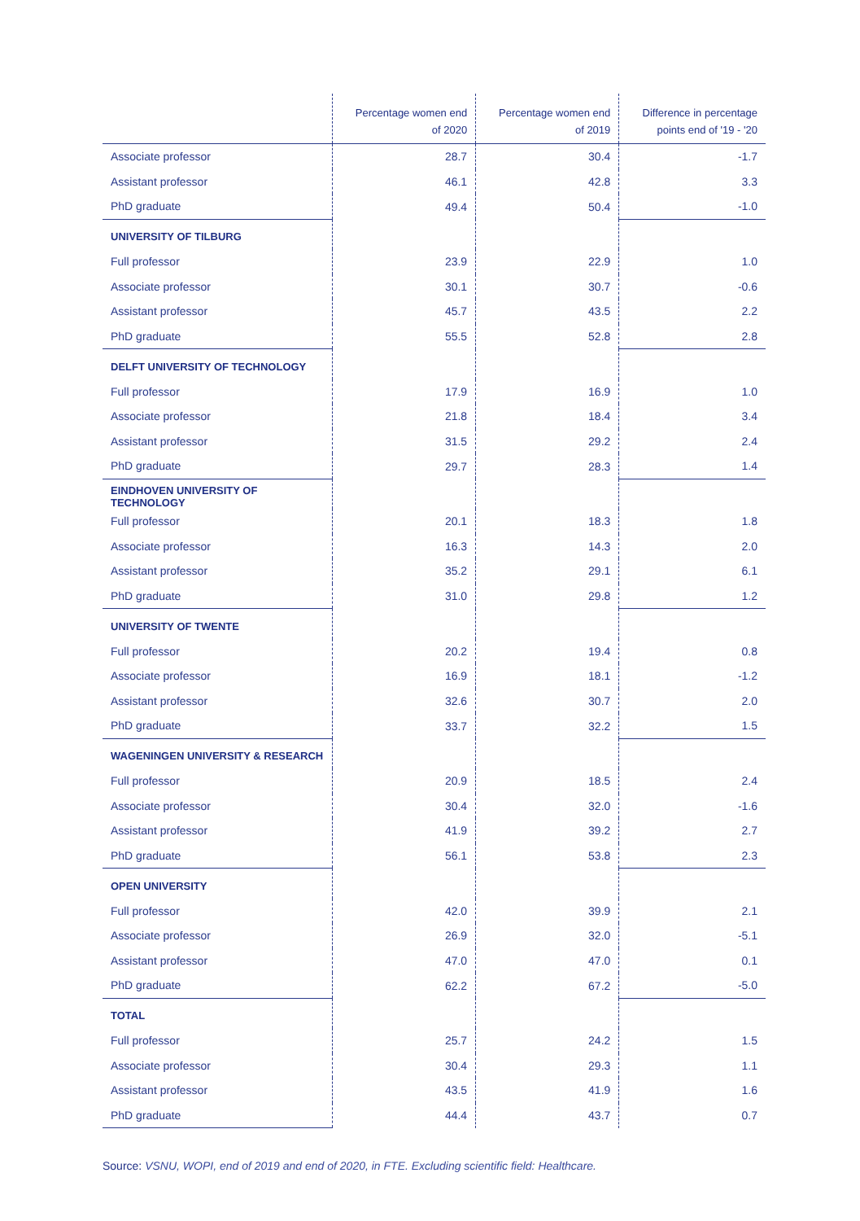| | Percentage women end of 2020 | Percentage women end of 2019 | Difference in percentage points end of '19 - '20 |
| --- | --- | --- | --- |
| Associate professor | 28.7 | 30.4 | -1.7 |
| Assistant professor | 46.1 | 42.8 | 3.3 |
| PhD graduate | 49.4 | 50.4 | -1.0 |
| UNIVERSITY OF TILBURG | | | |
| Full professor | 23.9 | 22.9 | 1.0 |
| Associate professor | 30.1 | 30.7 | -0.6 |
| Assistant professor | 45.7 | 43.5 | 2.2 |
| PhD graduate | 55.5 | 52.8 | 2.8 |
| DELFT UNIVERSITY OF TECHNOLOGY | | | |
| Full professor | 17.9 | 16.9 | 1.0 |
| Associate professor | 21.8 | 18.4 | 3.4 |
| Assistant professor | 31.5 | 29.2 | 2.4 |
| PhD graduate | 29.7 | 28.3 | 1.4 |
| EINDHOVEN UNIVERSITY OF TECHNOLOGY | | | |
| Full professor | 20.1 | 18.3 | 1.8 |
| Associate professor | 16.3 | 14.3 | 2.0 |
| Assistant professor | 35.2 | 29.1 | 6.1 |
| PhD graduate | 31.0 | 29.8 | 1.2 |
| UNIVERSITY OF TWENTE | | | |
| Full professor | 20.2 | 19.4 | 0.8 |
| Associate professor | 16.9 | 18.1 | -1.2 |
| Assistant professor | 32.6 | 30.7 | 2.0 |
| PhD graduate | 33.7 | 32.2 | 1.5 |
| WAGENINGEN UNIVERSITY & RESEARCH | | | |
| Full professor | 20.9 | 18.5 | 2.4 |
| Associate professor | 30.4 | 32.0 | -1.6 |
| Assistant professor | 41.9 | 39.2 | 2.7 |
| PhD graduate | 56.1 | 53.8 | 2.3 |
| OPEN UNIVERSITY | | | |
| Full professor | 42.0 | 39.9 | 2.1 |
| Associate professor | 26.9 | 32.0 | -5.1 |
| Assistant professor | 47.0 | 47.0 | 0.1 |
| PhD graduate | 62.2 | 67.2 | -5.0 |
| TOTAL | | | |
| Full professor | 25.7 | 24.2 | 1.5 |
| Associate professor | 30.4 | 29.3 | 1.1 |
| Assistant professor | 43.5 | 41.9 | 1.6 |
| PhD graduate | 44.4 | 43.7 | 0.7 |
Source: VSNU, WOPI, end of 2019 and end of 2020, in FTE. Excluding scientific field: Healthcare.